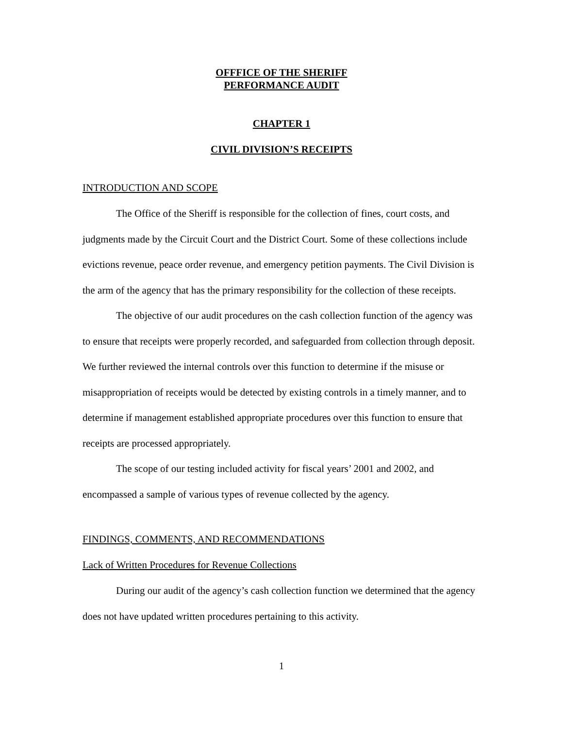OFFFICE OF THE SHERIFF
PERFORMANCE AUDIT
CHAPTER 1
CIVIL DIVISION’S RECEIPTS
INTRODUCTION AND SCOPE
The Office of the Sheriff is responsible for the collection of fines, court costs, and judgments made by the Circuit Court and the District Court. Some of these collections include evictions revenue, peace order revenue, and emergency petition payments. The Civil Division is the arm of the agency that has the primary responsibility for the collection of these receipts.
The objective of our audit procedures on the cash collection function of the agency was to ensure that receipts were properly recorded, and safeguarded from collection through deposit. We further reviewed the internal controls over this function to determine if the misuse or misappropriation of receipts would be detected by existing controls in a timely manner, and to determine if management established appropriate procedures over this function to ensure that receipts are processed appropriately.
The scope of our testing included activity for fiscal years’ 2001 and 2002, and encompassed a sample of various types of revenue collected by the agency.
FINDINGS, COMMENTS, AND RECOMMENDATIONS
Lack of Written Procedures for Revenue Collections
During our audit of the agency’s cash collection function we determined that the agency does not have updated written procedures pertaining to this activity.
1